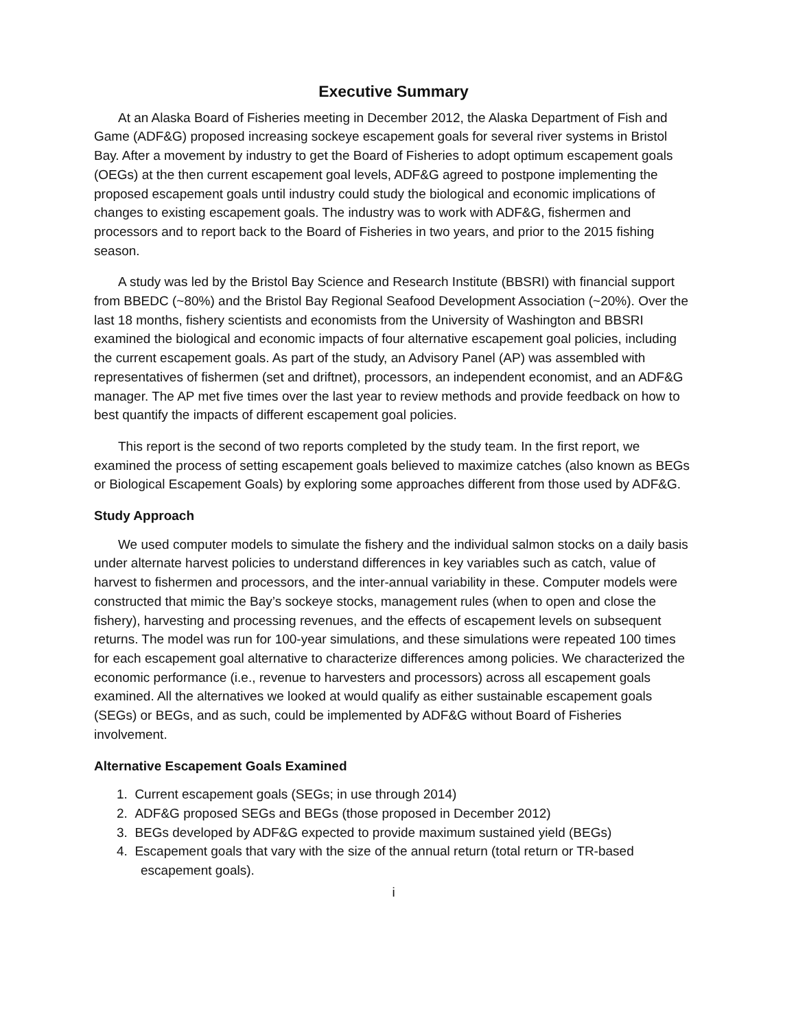Executive Summary
At an Alaska Board of Fisheries meeting in December 2012, the Alaska Department of Fish and Game (ADF&G) proposed increasing sockeye escapement goals for several river systems in Bristol Bay. After a movement by industry to get the Board of Fisheries to adopt optimum escapement goals (OEGs) at the then current escapement goal levels, ADF&G agreed to postpone implementing the proposed escapement goals until industry could study the biological and economic implications of changes to existing escapement goals. The industry was to work with ADF&G, fishermen and processors and to report back to the Board of Fisheries in two years, and prior to the 2015 fishing season.
A study was led by the Bristol Bay Science and Research Institute (BBSRI) with financial support from BBEDC (~80%) and the Bristol Bay Regional Seafood Development Association (~20%). Over the last 18 months, fishery scientists and economists from the University of Washington and BBSRI examined the biological and economic impacts of four alternative escapement goal policies, including the current escapement goals. As part of the study, an Advisory Panel (AP) was assembled with representatives of fishermen (set and driftnet), processors, an independent economist, and an ADF&G manager. The AP met five times over the last year to review methods and provide feedback on how to best quantify the impacts of different escapement goal policies.
This report is the second of two reports completed by the study team. In the first report, we examined the process of setting escapement goals believed to maximize catches (also known as BEGs or Biological Escapement Goals) by exploring some approaches different from those used by ADF&G.
Study Approach
We used computer models to simulate the fishery and the individual salmon stocks on a daily basis under alternate harvest policies to understand differences in key variables such as catch, value of harvest to fishermen and processors, and the inter-annual variability in these. Computer models were constructed that mimic the Bay’s sockeye stocks, management rules (when to open and close the fishery), harvesting and processing revenues, and the effects of escapement levels on subsequent returns. The model was run for 100-year simulations, and these simulations were repeated 100 times for each escapement goal alternative to characterize differences among policies. We characterized the economic performance (i.e., revenue to harvesters and processors) across all escapement goals examined. All the alternatives we looked at would qualify as either sustainable escapement goals (SEGs) or BEGs, and as such, could be implemented by ADF&G without Board of Fisheries involvement.
Alternative Escapement Goals Examined
1. Current escapement goals (SEGs; in use through 2014)
2. ADF&G proposed SEGs and BEGs (those proposed in December 2012)
3. BEGs developed by ADF&G expected to provide maximum sustained yield (BEGs)
4. Escapement goals that vary with the size of the annual return (total return or TR-based escapement goals).
i